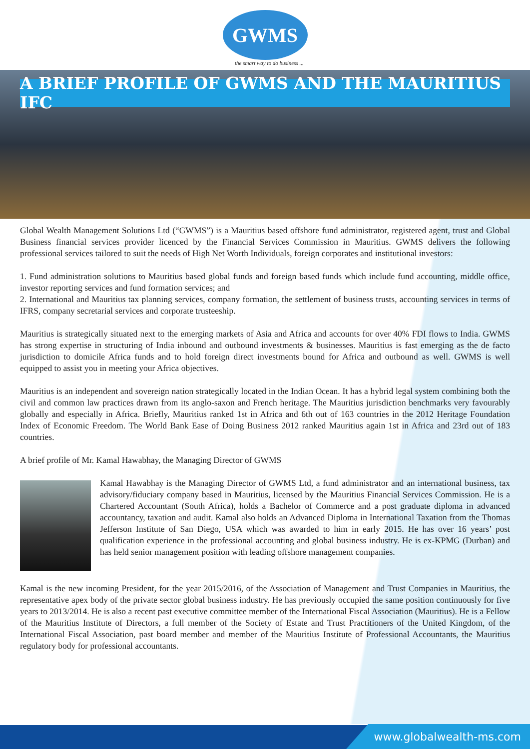GWMS
the smart way to do business ...
A BRIEF PROFILE OF GWMS AND THE MAURITIUS IFC
Global Wealth Management Solutions Ltd (“GWMS”) is a Mauritius based offshore fund administrator, registered agent, trust and Global Business financial services provider licenced by the Financial Services Commission in Mauritius. GWMS delivers the following professional services tailored to suit the needs of High Net Worth Individuals, foreign corporates and institutional investors:
1. Fund administration solutions to Mauritius based global funds and foreign based funds which include fund accounting, middle office, investor reporting services and fund formation services; and
2. International and Mauritius tax planning services, company formation, the settlement of business trusts, accounting services in terms of IFRS, company secretarial services and corporate trusteeship.
Mauritius is strategically situated next to the emerging markets of Asia and Africa and accounts for over 40% FDI flows to India. GWMS has strong expertise in structuring of India inbound and outbound investments & businesses. Mauritius is fast emerging as the de facto jurisdiction to domicile Africa funds and to hold foreign direct investments bound for Africa and outbound as well. GWMS is well equipped to assist you in meeting your Africa objectives.
Mauritius is an independent and sovereign nation strategically located in the Indian Ocean. It has a hybrid legal system combining both the civil and common law practices drawn from its anglo-saxon and French heritage. The Mauritius jurisdiction benchmarks very favourably globally and especially in Africa. Briefly, Mauritius ranked 1st in Africa and 6th out of 163 countries in the 2012 Heritage Foundation Index of Economic Freedom. The World Bank Ease of Doing Business 2012 ranked Mauritius again 1st in Africa and 23rd out of 183 countries.
A brief profile of Mr. Kamal Hawabhay, the Managing Director of GWMS
Kamal Hawabhay is the Managing Director of GWMS Ltd, a fund administrator and an international business, tax advisory/fiduciary company based in Mauritius, licensed by the Mauritius Financial Services Commission. He is a Chartered Accountant (South Africa), holds a Bachelor of Commerce and a post graduate diploma in advanced accountancy, taxation and audit. Kamal also holds an Advanced Diploma in International Taxation from the Thomas Jefferson Institute of San Diego, USA which was awarded to him in early 2015. He has over 16 years’ post qualification experience in the professional accounting and global business industry. He is ex-KPMG (Durban) and has held senior management position with leading offshore management companies.
Kamal is the new incoming President, for the year 2015/2016, of the Association of Management and Trust Companies in Mauritius, the representative apex body of the private sector global business industry. He has previously occupied the same position continuously for five years to 2013/2014. He is also a recent past executive committee member of the International Fiscal Association (Mauritius). He is a Fellow of the Mauritius Institute of Directors, a full member of the Society of Estate and Trust Practitioners of the United Kingdom, of the International Fiscal Association, past board member and member of the Mauritius Institute of Professional Accountants, the Mauritius regulatory body for professional accountants.
www.globalwealth-ms.com